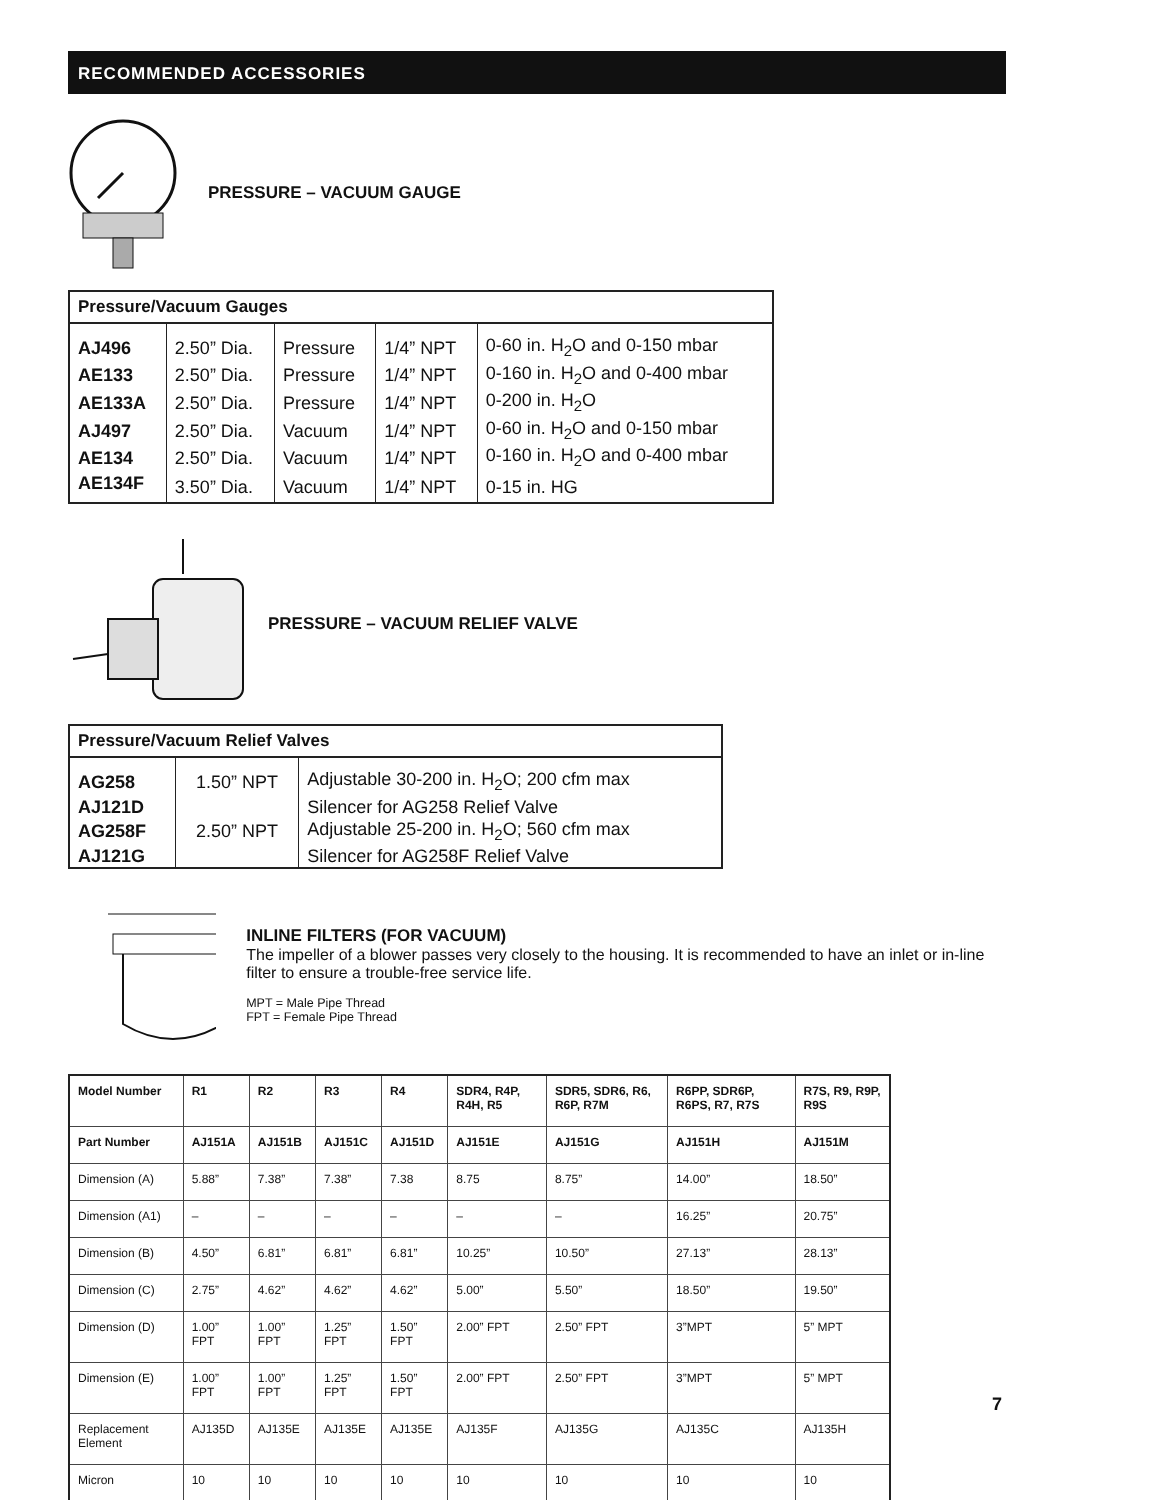RECOMMENDED ACCESSORIES
PRESSURE – VACUUM GAUGE
| Pressure/Vacuum Gauges | | | | |
| --- | --- | --- | --- | --- |
| AJ496 | 2.50” Dia. | Pressure | 1/4” NPT | 0-60 in. H<sub>2</sub>O and 0-150 mbar |
| AE133 | 2.50” Dia. | Pressure | 1/4” NPT | 0-160 in. H<sub>2</sub>O and 0-400 mbar |
| AE133A | 2.50” Dia. | Pressure | 1/4” NPT | 0-200 in. H<sub>2</sub>O |
| AJ497 | 2.50” Dia. | Vacuum | 1/4” NPT | 0-60 in. H<sub>2</sub>O and 0-150 mbar |
| AE134 | 2.50” Dia. | Vacuum | 1/4” NPT | 0-160 in. H<sub>2</sub>O and 0-400 mbar |
| AE134F | 3.50” Dia. | Vacuum | 1/4” NPT | 0-15 in. HG |
PRESSURE – VACUUM RELIEF VALVE
| Pressure/Vacuum Relief Valves | | |
| --- | --- | --- |
| AG258 | 1.50” NPT | Adjustable 30-200 in. H<sub>2</sub>O; 200 cfm max |
| AJ121D | | Silencer for AG258 Relief Valve |
| AG258F | 2.50” NPT | Adjustable 25-200 in. H<sub>2</sub>O; 560 cfm max |
| AJ121G | | Silencer for AG258F Relief Valve |
INLINE FILTERS (FOR VACUUM)
The impeller of a blower passes very closely to the housing. It is recommended to have an inlet or in-line filter to ensure a trouble-free service life.
MPT = Male Pipe Thread
FPT = Female Pipe Thread
| Model Number | R1 | R2 | R3 | R4 | SDR4, R4P, R4H, R5 | SDR5, SDR6, R6, R6P, R7M | R6PP, SDR6P, R6PS, R7, R7S | R7S, R9, R9P, R9S |
| --- | --- | --- | --- | --- | --- | --- | --- | --- |
| Part Number | AJ151A | AJ151B | AJ151C | AJ151D | AJ151E | AJ151G | AJ151H | AJ151M |
| Dimension (A) | 5.88” | 7.38” | 7.38” | 7.38 | 8.75 | 8.75” | 14.00” | 18.50” |
| Dimension (A1) | – | – | – | – | – | – | 16.25” | 20.75” |
| Dimension (B) | 4.50” | 6.81” | 6.81” | 6.81” | 10.25” | 10.50” | 27.13” | 28.13” |
| Dimension (C) | 2.75” | 4.62” | 4.62” | 4.62” | 5.00” | 5.50” | 18.50” | 19.50” |
| Dimension (D) | 1.00” FPT | 1.00” FPT | 1.25” FPT | 1.50” FPT | 2.00” FPT | 2.50” FPT | 3”MPT | 5” MPT |
| Dimension (E) | 1.00” FPT | 1.00” FPT | 1.25” FPT | 1.50” FPT | 2.00” FPT | 2.50” FPT | 3”MPT | 5” MPT |
| Replacement Element | AJ135D | AJ135E | AJ135E | AJ135E | AJ135F | AJ135G | AJ135C | AJ135H |
| Micron | 10 | 10 | 10 | 10 | 10 | 10 | 10 | 10 |
7